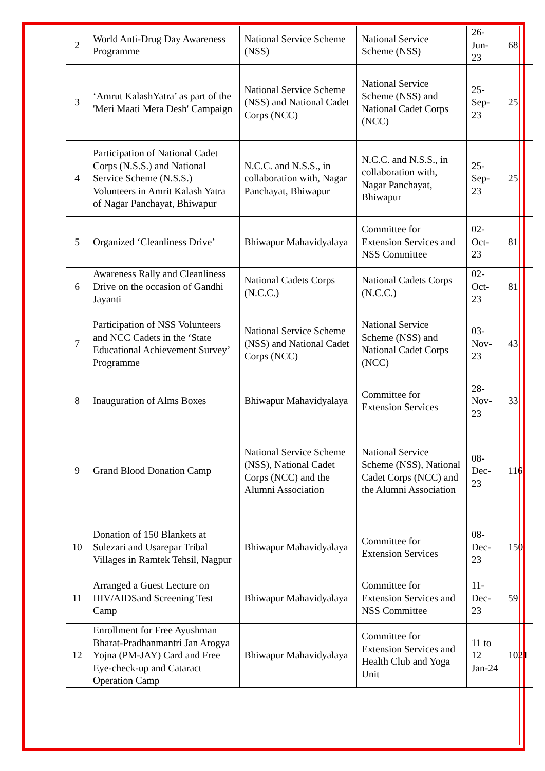| 2 | World Anti-Drug Day Awareness Programme | National Service Scheme (NSS) | National Service Scheme (NSS) | 26-Jun-23 | 68 |
| 3 | ‘Amrut KalashYatra’ as part of the 'Meri Maati Mera Desh' Campaign | National Service Scheme (NSS) and National Cadet Corps (NCC) | National Service Scheme (NSS) and National Cadet Corps (NCC) | 25-Sep-23 | 25 |
| 4 | Participation of National Cadet Corps (N.S.S.) and National Service Scheme (N.S.S.) Volunteers in Amrit Kalash Yatra of Nagar Panchayat, Bhiwapur | N.C.C. and N.S.S., in collaboration with, Nagar Panchayat, Bhiwapur | N.C.C. and N.S.S., in collaboration with, Nagar Panchayat, Bhiwapur | 25-Sep-23 | 25 |
| 5 | Organized ‘Cleanliness Drive’ | Bhiwapur Mahavidyalaya | Committee for Extension Services and NSS Committee | 02-Oct-23 | 81 |
| 6 | Awareness Rally and Cleanliness Drive on the occasion of Gandhi Jayanti | National Cadets Corps (N.C.C.) | National Cadets Corps (N.C.C.) | 02-Oct-23 | 81 |
| 7 | Participation of NSS Volunteers and NCC Cadets in the ‘State Educational Achievement Survey’ Programme | National Service Scheme (NSS) and National Cadet Corps (NCC) | National Service Scheme (NSS) and National Cadet Corps (NCC) | 03-Nov-23 | 43 |
| 8 | Inauguration of Alms Boxes | Bhiwapur Mahavidyalaya | Committee for Extension Services | 28-Nov-23 | 33 |
| 9 | Grand Blood Donation Camp | National Service Scheme (NSS), National Cadet Corps (NCC) and the Alumni Association | National Service Scheme (NSS), National Cadet Corps (NCC) and the Alumni Association | 08-Dec-23 | 116 |
| 10 | Donation of 150 Blankets at Sulezari and Usarepar Tribal Villages in Ramtek Tehsil, Nagpur | Bhiwapur Mahavidyalaya | Committee for Extension Services | 08-Dec-23 | 150 |
| 11 | Arranged a Guest Lecture on HIV/AIDSand Screening Test Camp | Bhiwapur Mahavidyalaya | Committee for Extension Services and NSS Committee | 11-Dec-23 | 59 |
| 12 | Enrollment for Free Ayushman Bharat-Pradhanmantri Jan Arogya Yojna (PM-JAY) Card and Free Eye-check-up and Cataract Operation Camp | Bhiwapur Mahavidyalaya | Committee for Extension Services and Health Club and Yoga Unit | 11 to 12 Jan-24 | 1021 |